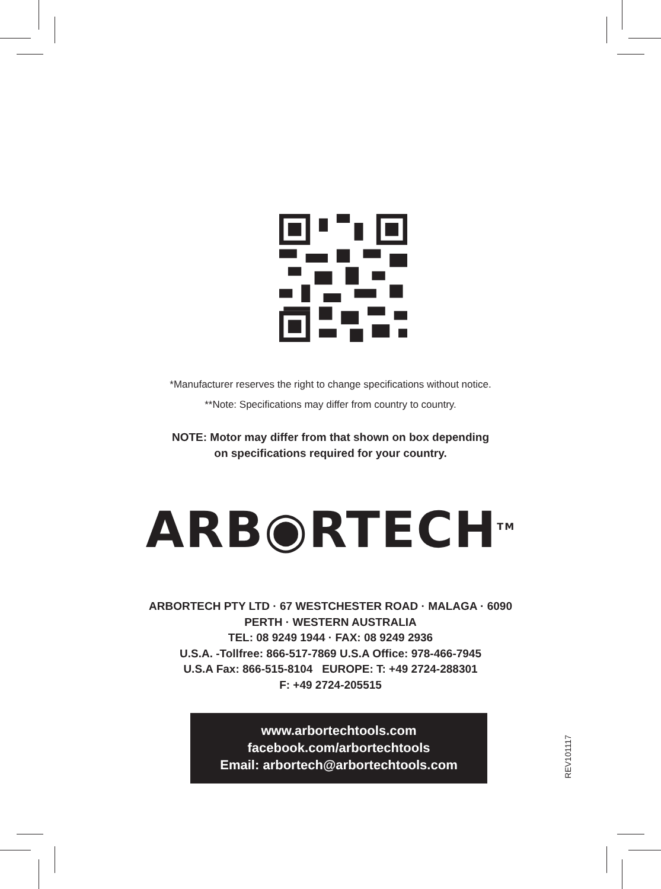*Manufacturer reserves the right to change specifications without notice.
**Note: Specifications may differ from country to country.
NOTE: Motor may differ from that shown on box depending
on specifications required for your country.
ARB◉RTECH<sup>TM</sup>
ARBORTECH PTY LTD · 67 WESTCHESTER ROAD · MALAGA · 6090
PERTH · WESTERN AUSTRALIA
TEL: 08 9249 1944 · FAX: 08 9249 2936
U.S.A. -Tollfree: 866-517-7869 U.S.A Office: 978-466-7945
U.S.A Fax: 866-515-8104 EUROPE: T: +49 2724-288301
F: +49 2724-205515
www.arbortechtools.com
facebook.com/arbortechtools
Email: arbortech@arbortechtools.com
REV101117